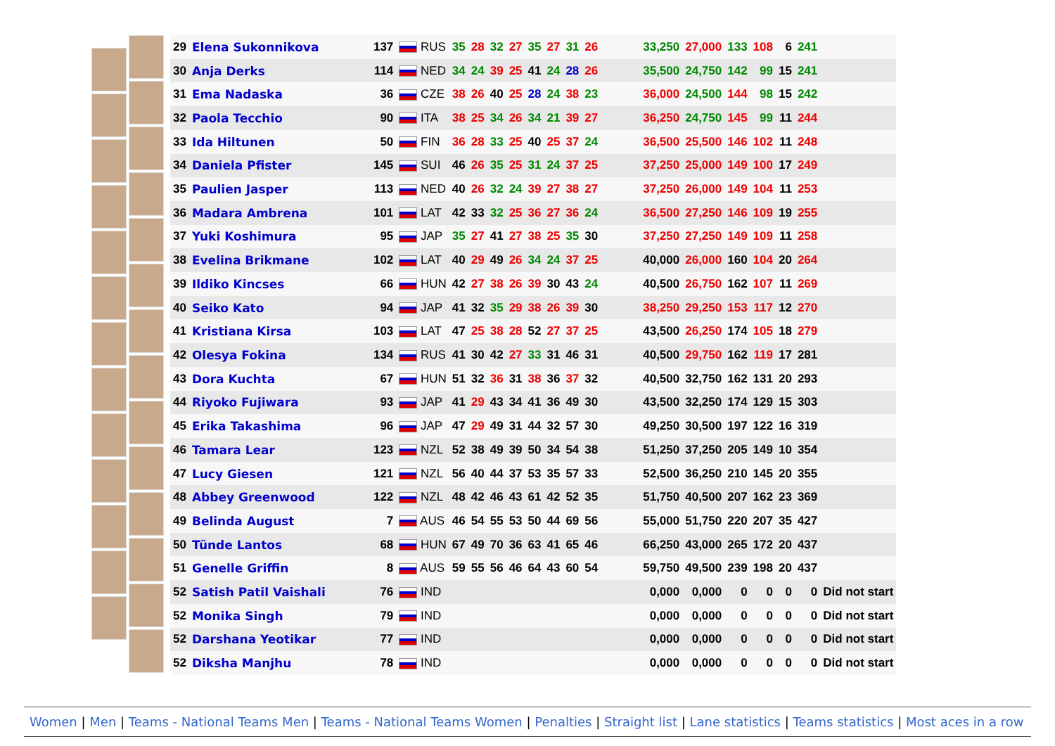| 29 | Elena Sukonnikova | 137 | RUS | 35 | 28 | 32 | 27 | 35 | 27 | 31 | 26 | 33,250 | 27,000 | 133 | 108 | 6 | 241 | |
| 30 | Anja Derks | 114 | NED | 34 | 24 | 39 | 25 | 41 | 24 | 28 | 26 | 35,500 | 24,750 | 142 | 99 | 15 | 241 | |
| 31 | Ema Nadaska | 36 | CZE | 38 | 26 | 40 | 25 | 28 | 24 | 38 | 23 | 36,000 | 24,500 | 144 | 98 | 15 | 242 | |
| 32 | Paola Tecchio | 90 | ITA | 38 | 25 | 34 | 26 | 34 | 21 | 39 | 27 | 36,250 | 24,750 | 145 | 99 | 11 | 244 | |
| 33 | Ida Hiltunen | 50 | FIN | 36 | 28 | 33 | 25 | 40 | 25 | 37 | 24 | 36,500 | 25,500 | 146 | 102 | 11 | 248 | |
| 34 | Daniela Pfister | 145 | SUI | 46 | 26 | 35 | 25 | 31 | 24 | 37 | 25 | 37,250 | 25,000 | 149 | 100 | 17 | 249 | |
| 35 | Paulien Jasper | 113 | NED | 40 | 26 | 32 | 24 | 39 | 27 | 38 | 27 | 37,250 | 26,000 | 149 | 104 | 11 | 253 | |
| 36 | Madara Ambrena | 101 | LAT | 42 | 33 | 32 | 25 | 36 | 27 | 36 | 24 | 36,500 | 27,250 | 146 | 109 | 19 | 255 | |
| 37 | Yuki Koshimura | 95 | JAP | 35 | 27 | 41 | 27 | 38 | 25 | 35 | 30 | 37,250 | 27,250 | 149 | 109 | 11 | 258 | |
| 38 | Evelina Brikmane | 102 | LAT | 40 | 29 | 49 | 26 | 34 | 24 | 37 | 25 | 40,000 | 26,000 | 160 | 104 | 20 | 264 | |
| 39 | Ildiko Kincses | 66 | HUN | 42 | 27 | 38 | 26 | 39 | 30 | 43 | 24 | 40,500 | 26,750 | 162 | 107 | 11 | 269 | |
| 40 | Seiko Kato | 94 | JAP | 41 | 32 | 35 | 29 | 38 | 26 | 39 | 30 | 38,250 | 29,250 | 153 | 117 | 12 | 270 | |
| 41 | Kristiana Kirsa | 103 | LAT | 47 | 25 | 38 | 28 | 52 | 27 | 37 | 25 | 43,500 | 26,250 | 174 | 105 | 18 | 279 | |
| 42 | Olesya Fokina | 134 | RUS | 41 | 30 | 42 | 27 | 33 | 31 | 46 | 31 | 40,500 | 29,750 | 162 | 119 | 17 | 281 | |
| 43 | Dora Kuchta | 67 | HUN | 51 | 32 | 36 | 31 | 38 | 36 | 37 | 32 | 40,500 | 32,750 | 162 | 131 | 20 | 293 | |
| 44 | Riyoko Fujiwara | 93 | JAP | 41 | 29 | 43 | 34 | 41 | 36 | 49 | 30 | 43,500 | 32,250 | 174 | 129 | 15 | 303 | |
| 45 | Erika Takashima | 96 | JAP | 47 | 29 | 49 | 31 | 44 | 32 | 57 | 30 | 49,250 | 30,500 | 197 | 122 | 16 | 319 | |
| 46 | Tamara Lear | 123 | NZL | 52 | 38 | 49 | 39 | 50 | 34 | 54 | 38 | 51,250 | 37,250 | 205 | 149 | 10 | 354 | |
| 47 | Lucy Giesen | 121 | NZL | 56 | 40 | 44 | 37 | 53 | 35 | 57 | 33 | 52,500 | 36,250 | 210 | 145 | 20 | 355 | |
| 48 | Abbey Greenwood | 122 | NZL | 48 | 42 | 46 | 43 | 61 | 42 | 52 | 35 | 51,750 | 40,500 | 207 | 162 | 23 | 369 | |
| 49 | Belinda August | 7 | AUS | 46 | 54 | 55 | 53 | 50 | 44 | 69 | 56 | 55,000 | 51,750 | 220 | 207 | 35 | 427 | |
| 50 | Tünde Lantos | 68 | HUN | 67 | 49 | 70 | 36 | 63 | 41 | 65 | 46 | 66,250 | 43,000 | 265 | 172 | 20 | 437 | |
| 51 | Genelle Griffin | 8 | AUS | 59 | 55 | 56 | 46 | 64 | 43 | 60 | 54 | 59,750 | 49,500 | 239 | 198 | 20 | 437 | |
| 52 | Satish Patil Vaishali | 76 | IND | | | | | | | | | 0,000 | 0,000 | 0 | 0 | 0 | 0 | Did not start |
| 52 | Monika Singh | 79 | IND | | | | | | | | | 0,000 | 0,000 | 0 | 0 | 0 | 0 | Did not start |
| 52 | Darshana Yeotikar | 77 | IND | | | | | | | | | 0,000 | 0,000 | 0 | 0 | 0 | 0 | Did not start |
| 52 | Diksha Manjhu | 78 | IND | | | | | | | | | 0,000 | 0,000 | 0 | 0 | 0 | 0 | Did not start |
Women | Men | Teams - National Teams Men | Teams - National Teams Women | Penalties | Straight list | Lane statistics | Teams statistics | Most aces in a row